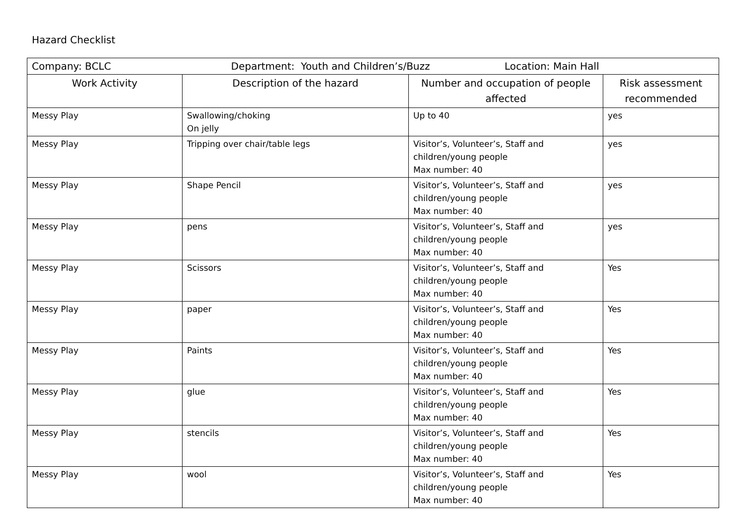Hazard Checklist
| Company: BCLC Department: Youth and Children’s/Buzz Location: Main Hall | | | |
| Work Activity | Description of the hazard | Number and occupation of people affected | Risk assessment recommended |
| Messy Play | Swallowing/choking On jelly | Up to 40 | yes |
| Messy Play | Tripping over chair/table legs | Visitor’s, Volunteer’s, Staff and children/young people Max number: 40 | yes |
| Messy Play | Shape Pencil | Visitor’s, Volunteer’s, Staff and children/young people Max number: 40 | yes |
| Messy Play | pens | Visitor’s, Volunteer’s, Staff and children/young people Max number: 40 | yes |
| Messy Play | Scissors | Visitor’s, Volunteer’s, Staff and children/young people Max number: 40 | Yes |
| Messy Play | paper | Visitor’s, Volunteer’s, Staff and children/young people Max number: 40 | Yes |
| Messy Play | Paints | Visitor’s, Volunteer’s, Staff and children/young people Max number: 40 | Yes |
| Messy Play | glue | Visitor’s, Volunteer’s, Staff and children/young people Max number: 40 | Yes |
| Messy Play | stencils | Visitor’s, Volunteer’s, Staff and children/young people Max number: 40 | Yes |
| Messy Play | wool | Visitor’s, Volunteer’s, Staff and children/young people Max number: 40 | Yes |